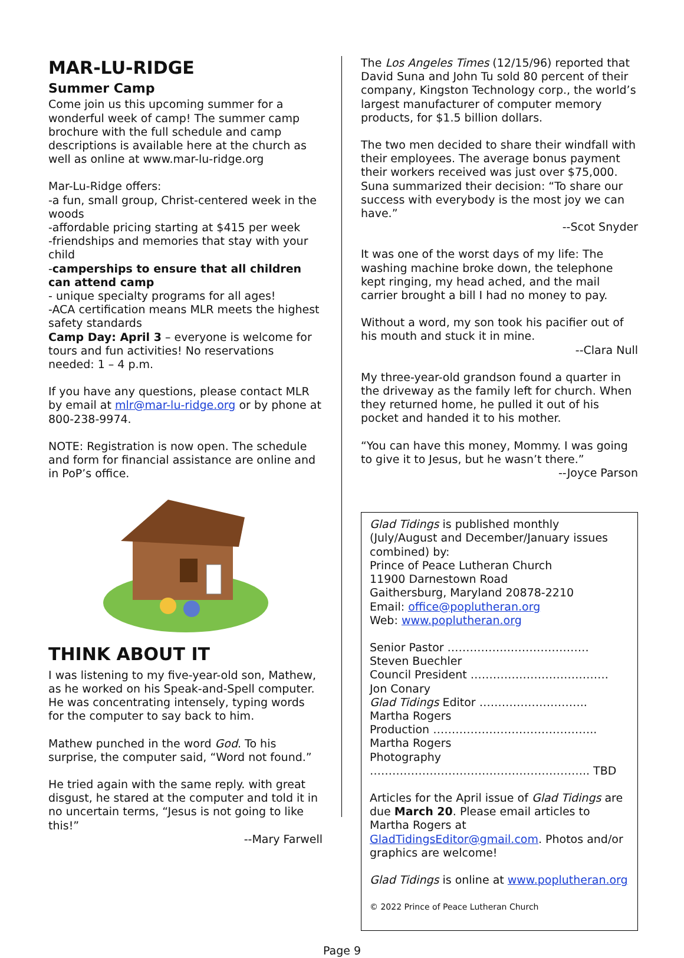MAR-LU-RIDGE
Summer Camp
Come join us this upcoming summer for a wonderful week of camp! The summer camp brochure with the full schedule and camp descriptions is available here at the church as well as online at www.mar-lu-ridge.org
Mar-Lu-Ridge offers:
-a fun, small group, Christ-centered week in the woods
-affordable pricing starting at $415 per week
-friendships and memories that stay with your child
-camperships to ensure that all children can attend camp
- unique specialty programs for all ages!
-ACA certification means MLR meets the highest safety standards
Camp Day: April 3 – everyone is welcome for tours and fun activities! No reservations needed: 1 – 4 p.m.
If you have any questions, please contact MLR by email at mlr@mar-lu-ridge.org or by phone at 800-238-9974.
NOTE: Registration is now open. The schedule and form for financial assistance are online and in PoP’s office.
THINK ABOUT IT
I was listening to my five-year-old son, Mathew, as he worked on his Speak-and-Spell computer. He was concentrating intensely, typing words for the computer to say back to him.
Mathew punched in the word God. To his surprise, the computer said, “Word not found.”
He tried again with the same reply. with great disgust, he stared at the computer and told it in no uncertain terms, “Jesus is not going to like this!”
--Mary Farwell
The Los Angeles Times (12/15/96) reported that David Suna and John Tu sold 80 percent of their company, Kingston Technology corp., the world’s largest manufacturer of computer memory products, for $1.5 billion dollars.
The two men decided to share their windfall with their employees. The average bonus payment their workers received was just over $75,000. Suna summarized their decision: “To share our success with everybody is the most joy we can have.”
--Scot Snyder
It was one of the worst days of my life: The washing machine broke down, the telephone kept ringing, my head ached, and the mail carrier brought a bill I had no money to pay.
Without a word, my son took his pacifier out of his mouth and stuck it in mine.
--Clara Null
My three-year-old grandson found a quarter in the driveway as the family left for church. When they returned home, he pulled it out of his pocket and handed it to his mother.
“You can have this money, Mommy. I was going to give it to Jesus, but he wasn’t there.”
--Joyce Parson
Glad Tidings is published monthly (July/August and December/January issues combined) by:
Prince of Peace Lutheran Church
11900 Darnestown Road
Gaithersburg, Maryland 20878-2210
Email: office@poplutheran.org
Web: www.poplutheran.org
Senior Pastor ……………..………………… Steven Buechler
Council President ………………………………. Jon Conary
Glad Tidings Editor ……………………….. Martha Rogers
Production …………………………………….. Martha Rogers
Photography ………………………………………………….. TBD
Articles for the April issue of Glad Tidings are due March 20. Please email articles to Martha Rogers at GladTidingsEditor@gmail.com. Photos and/or graphics are welcome!
Glad Tidings is online at www.poplutheran.org
© 2022 Prince of Peace Lutheran Church
Page 9